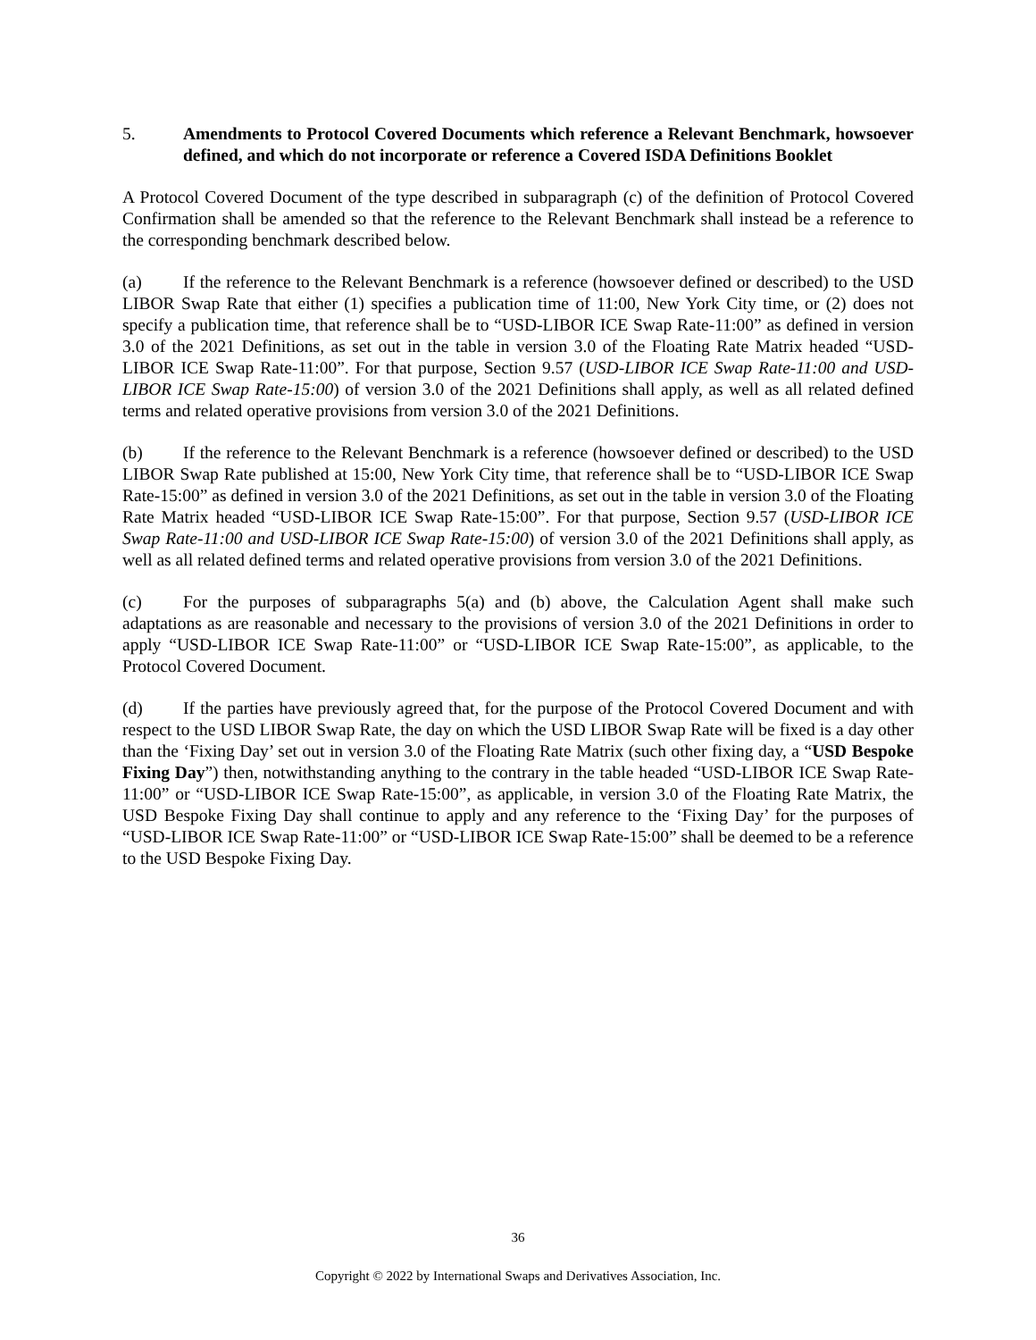5. Amendments to Protocol Covered Documents which reference a Relevant Benchmark, howsoever defined, and which do not incorporate or reference a Covered ISDA Definitions Booklet
A Protocol Covered Document of the type described in subparagraph (c) of the definition of Protocol Covered Confirmation shall be amended so that the reference to the Relevant Benchmark shall instead be a reference to the corresponding benchmark described below.
(a) If the reference to the Relevant Benchmark is a reference (howsoever defined or described) to the USD LIBOR Swap Rate that either (1) specifies a publication time of 11:00, New York City time, or (2) does not specify a publication time, that reference shall be to “USD-LIBOR ICE Swap Rate-11:00” as defined in version 3.0 of the 2021 Definitions, as set out in the table in version 3.0 of the Floating Rate Matrix headed “USD-LIBOR ICE Swap Rate-11:00”. For that purpose, Section 9.57 (USD-LIBOR ICE Swap Rate-11:00 and USD-LIBOR ICE Swap Rate-15:00) of version 3.0 of the 2021 Definitions shall apply, as well as all related defined terms and related operative provisions from version 3.0 of the 2021 Definitions.
(b) If the reference to the Relevant Benchmark is a reference (howsoever defined or described) to the USD LIBOR Swap Rate published at 15:00, New York City time, that reference shall be to “USD-LIBOR ICE Swap Rate-15:00” as defined in version 3.0 of the 2021 Definitions, as set out in the table in version 3.0 of the Floating Rate Matrix headed “USD-LIBOR ICE Swap Rate-15:00”. For that purpose, Section 9.57 (USD-LIBOR ICE Swap Rate-11:00 and USD-LIBOR ICE Swap Rate-15:00) of version 3.0 of the 2021 Definitions shall apply, as well as all related defined terms and related operative provisions from version 3.0 of the 2021 Definitions.
(c) For the purposes of subparagraphs 5(a) and (b) above, the Calculation Agent shall make such adaptations as are reasonable and necessary to the provisions of version 3.0 of the 2021 Definitions in order to apply “USD-LIBOR ICE Swap Rate-11:00” or “USD-LIBOR ICE Swap Rate-15:00”, as applicable, to the Protocol Covered Document.
(d) If the parties have previously agreed that, for the purpose of the Protocol Covered Document and with respect to the USD LIBOR Swap Rate, the day on which the USD LIBOR Swap Rate will be fixed is a day other than the ‘Fixing Day’ set out in version 3.0 of the Floating Rate Matrix (such other fixing day, a “USD Bespoke Fixing Day”) then, notwithstanding anything to the contrary in the table headed “USD-LIBOR ICE Swap Rate-11:00” or “USD-LIBOR ICE Swap Rate-15:00”, as applicable, in version 3.0 of the Floating Rate Matrix, the USD Bespoke Fixing Day shall continue to apply and any reference to the ‘Fixing Day’ for the purposes of “USD-LIBOR ICE Swap Rate-11:00” or “USD-LIBOR ICE Swap Rate-15:00” shall be deemed to be a reference to the USD Bespoke Fixing Day.
36
Copyright © 2022 by International Swaps and Derivatives Association, Inc.